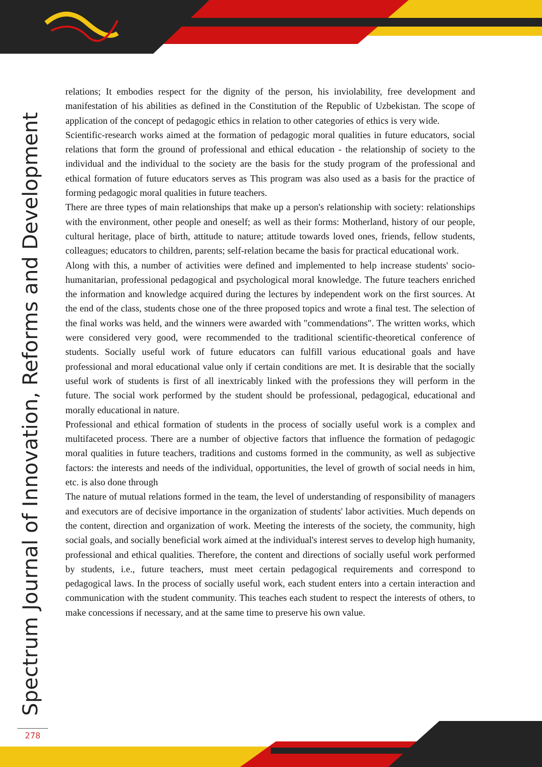Spectrum Journal of Innovation, Reforms and Development
relations; It embodies respect for the dignity of the person, his inviolability, free development and manifestation of his abilities as defined in the Constitution of the Republic of Uzbekistan. The scope of application of the concept of pedagogic ethics in relation to other categories of ethics is very wide.
Scientific-research works aimed at the formation of pedagogic moral qualities in future educators, social relations that form the ground of professional and ethical education - the relationship of society to the individual and the individual to the society are the basis for the study program of the professional and ethical formation of future educators serves as This program was also used as a basis for the practice of forming pedagogic moral qualities in future teachers.
There are three types of main relationships that make up a person's relationship with society: relationships with the environment, other people and oneself; as well as their forms: Motherland, history of our people, cultural heritage, place of birth, attitude to nature; attitude towards loved ones, friends, fellow students, colleagues; educators to children, parents; self-relation became the basis for practical educational work.
Along with this, a number of activities were defined and implemented to help increase students' socio-humanitarian, professional pedagogical and psychological moral knowledge. The future teachers enriched the information and knowledge acquired during the lectures by independent work on the first sources. At the end of the class, students chose one of the three proposed topics and wrote a final test. The selection of the final works was held, and the winners were awarded with "commendations". The written works, which were considered very good, were recommended to the traditional scientific-theoretical conference of students. Socially useful work of future educators can fulfill various educational goals and have professional and moral educational value only if certain conditions are met. It is desirable that the socially useful work of students is first of all inextricably linked with the professions they will perform in the future. The social work performed by the student should be professional, pedagogical, educational and morally educational in nature.
Professional and ethical formation of students in the process of socially useful work is a complex and multifaceted process. There are a number of objective factors that influence the formation of pedagogic moral qualities in future teachers, traditions and customs formed in the community, as well as subjective factors: the interests and needs of the individual, opportunities, the level of growth of social needs in him, etc. is also done through
The nature of mutual relations formed in the team, the level of understanding of responsibility of managers and executors are of decisive importance in the organization of students' labor activities. Much depends on the content, direction and organization of work. Meeting the interests of the society, the community, high social goals, and socially beneficial work aimed at the individual's interest serves to develop high humanity, professional and ethical qualities. Therefore, the content and directions of socially useful work performed by students, i.e., future teachers, must meet certain pedagogical requirements and correspond to pedagogical laws. In the process of socially useful work, each student enters into a certain interaction and communication with the student community. This teaches each student to respect the interests of others, to make concessions if necessary, and at the same time to preserve his own value.
278